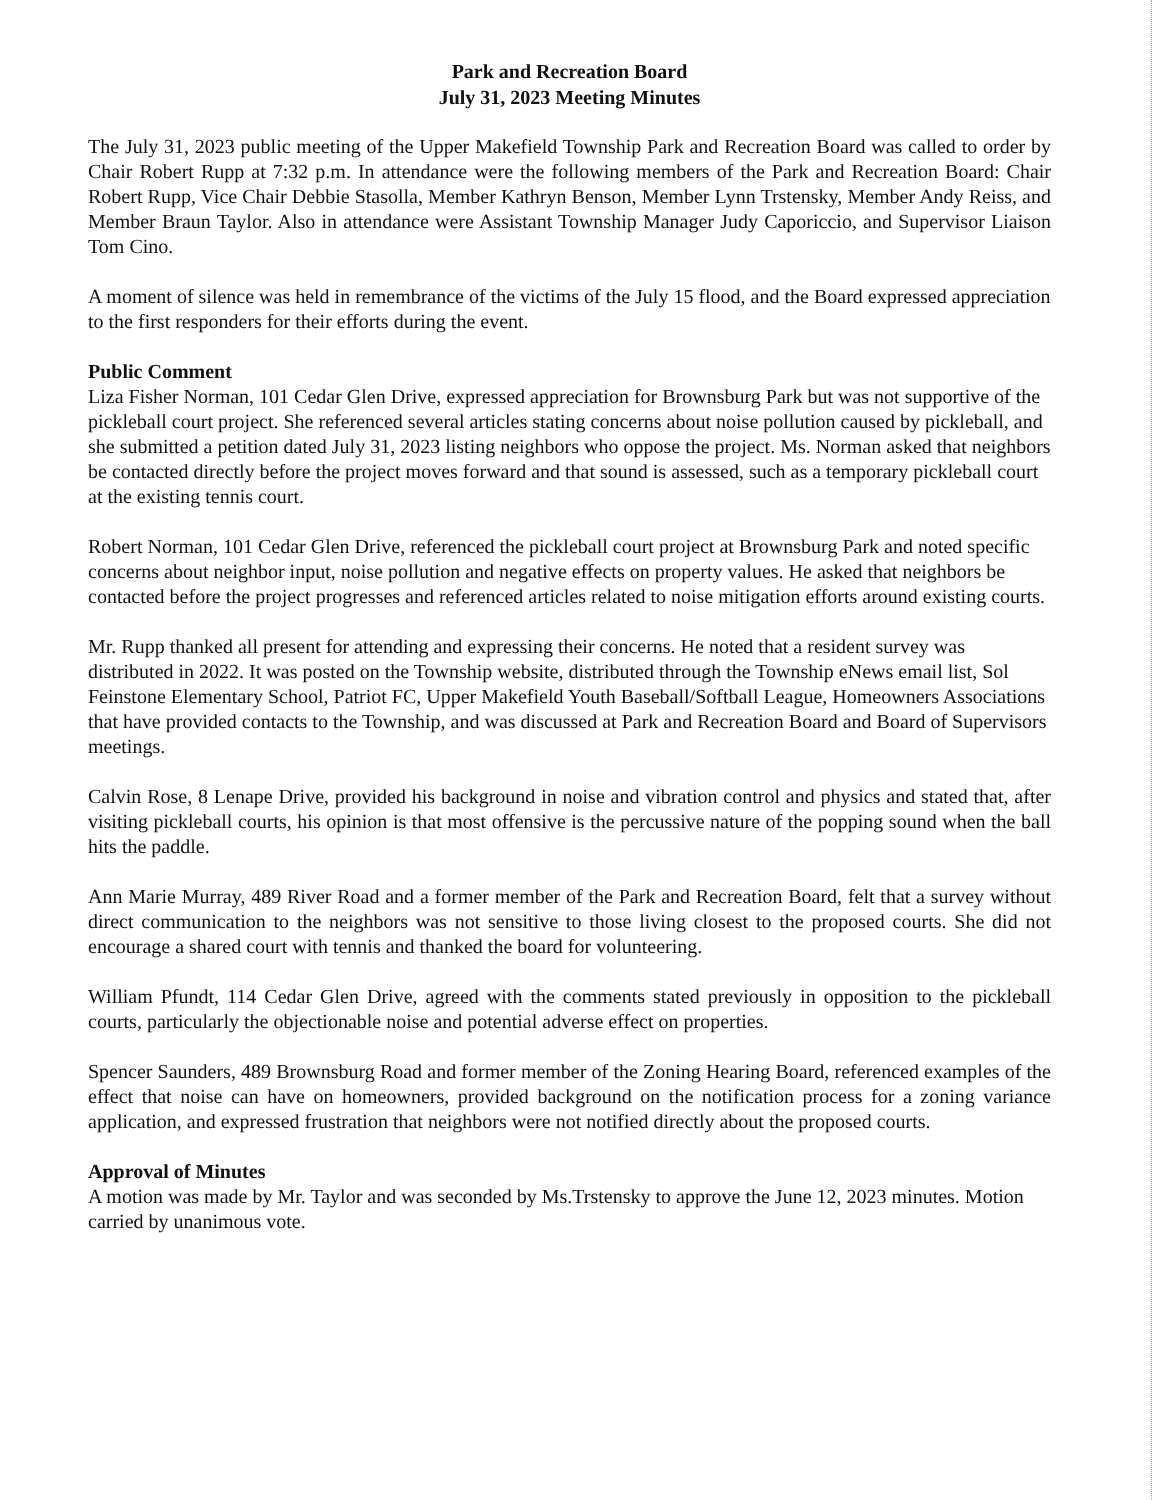Park and Recreation Board
July 31, 2023 Meeting Minutes
The July 31, 2023 public meeting of the Upper Makefield Township Park and Recreation Board was called to order by Chair Robert Rupp at 7:32 p.m. In attendance were the following members of the Park and Recreation Board: Chair Robert Rupp, Vice Chair Debbie Stasolla, Member Kathryn Benson, Member Lynn Trstensky, Member Andy Reiss, and Member Braun Taylor. Also in attendance were Assistant Township Manager Judy Caporiccio, and Supervisor Liaison Tom Cino.
A moment of silence was held in remembrance of the victims of the July 15 flood, and the Board expressed appreciation to the first responders for their efforts during the event.
Public Comment
Liza Fisher Norman, 101 Cedar Glen Drive, expressed appreciation for Brownsburg Park but was not supportive of the pickleball court project. She referenced several articles stating concerns about noise pollution caused by pickleball, and she submitted a petition dated July 31, 2023 listing neighbors who oppose the project. Ms. Norman asked that neighbors be contacted directly before the project moves forward and that sound is assessed, such as a temporary pickleball court at the existing tennis court.
Robert Norman, 101 Cedar Glen Drive, referenced the pickleball court project at Brownsburg Park and noted specific concerns about neighbor input, noise pollution and negative effects on property values. He asked that neighbors be contacted before the project progresses and referenced articles related to noise mitigation efforts around existing courts.
Mr. Rupp thanked all present for attending and expressing their concerns. He noted that a resident survey was distributed in 2022. It was posted on the Township website, distributed through the Township eNews email list, Sol Feinstone Elementary School, Patriot FC, Upper Makefield Youth Baseball/Softball League, Homeowners Associations that have provided contacts to the Township, and was discussed at Park and Recreation Board and Board of Supervisors meetings.
Calvin Rose, 8 Lenape Drive, provided his background in noise and vibration control and physics and stated that, after visiting pickleball courts, his opinion is that most offensive is the percussive nature of the popping sound when the ball hits the paddle.
Ann Marie Murray, 489 River Road and a former member of the Park and Recreation Board, felt that a survey without direct communication to the neighbors was not sensitive to those living closest to the proposed courts. She did not encourage a shared court with tennis and thanked the board for volunteering.
William Pfundt, 114 Cedar Glen Drive, agreed with the comments stated previously in opposition to the pickleball courts, particularly the objectionable noise and potential adverse effect on properties.
Spencer Saunders, 489 Brownsburg Road and former member of the Zoning Hearing Board, referenced examples of the effect that noise can have on homeowners, provided background on the notification process for a zoning variance application, and expressed frustration that neighbors were not notified directly about the proposed courts.
Approval of Minutes
A motion was made by Mr. Taylor and was seconded by Ms.Trstensky to approve the June 12, 2023 minutes. Motion carried by unanimous vote.